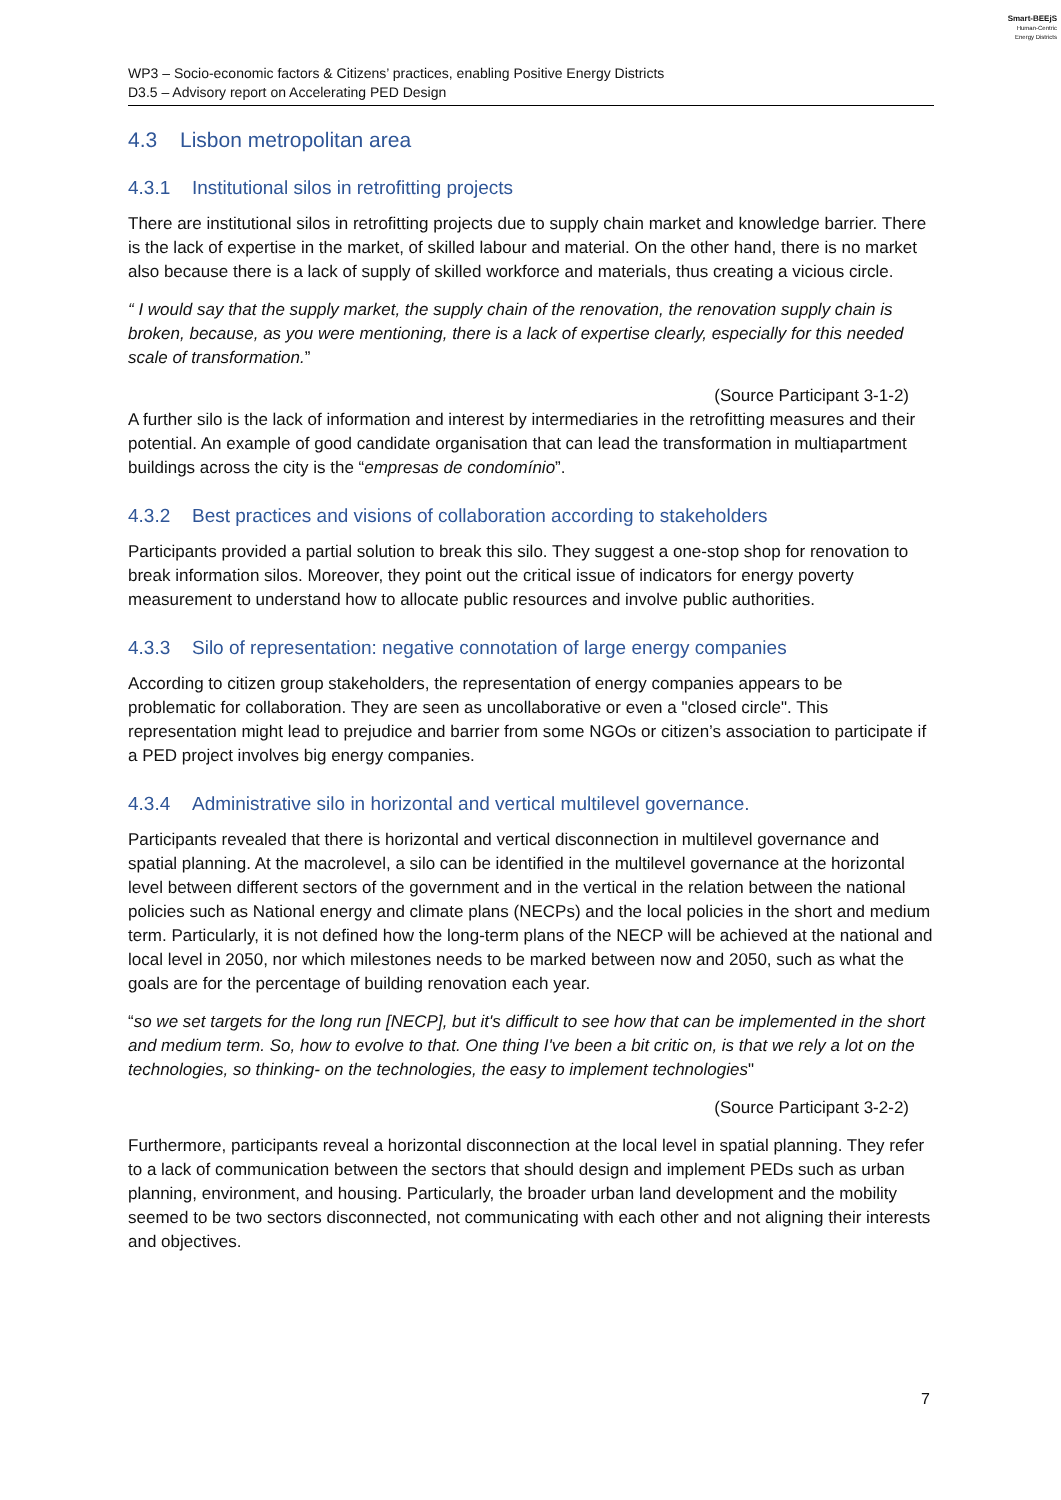Smart-BEEjS
Human-Centric
Energy Districts
WP3 – Socio-economic factors & Citizens’ practices, enabling Positive Energy Districts
D3.5 – Advisory report on Accelerating PED Design
4.3 Lisbon metropolitan area
4.3.1 Institutional silos in retrofitting projects
There are institutional silos in retrofitting projects due to supply chain market and knowledge barrier. There is the lack of expertise in the market, of skilled labour and material. On the other hand, there is no market also because there is a lack of supply of skilled workforce and materials, thus creating a vicious circle.
“ I would say that the supply market, the supply chain of the renovation, the renovation supply chain is broken, because, as you were mentioning, there is a lack of expertise clearly, especially for this needed scale of transformation.”
(Source Participant 3-1-2)
A further silo is the lack of information and interest by intermediaries in the retrofitting measures and their potential. An example of good candidate organisation that can lead the transformation in multiapartment buildings across the city is the “empresas de condomínio”.
4.3.2 Best practices and visions of collaboration according to stakeholders
Participants provided a partial solution to break this silo. They suggest a one-stop shop for renovation to break information silos. Moreover, they point out the critical issue of indicators for energy poverty measurement to understand how to allocate public resources and involve public authorities.
4.3.3 Silo of representation: negative connotation of large energy companies
According to citizen group stakeholders, the representation of energy companies appears to be problematic for collaboration. They are seen as uncollaborative or even a "closed circle". This representation might lead to prejudice and barrier from some NGOs or citizen’s association to participate if a PED project involves big energy companies.
4.3.4 Administrative silo in horizontal and vertical multilevel governance.
Participants revealed that there is horizontal and vertical disconnection in multilevel governance and spatial planning. At the macrolevel, a silo can be identified in the multilevel governance at the horizontal level between different sectors of the government and in the vertical in the relation between the national policies such as National energy and climate plans (NECPs) and the local policies in the short and medium term. Particularly, it is not defined how the long-term plans of the NECP will be achieved at the national and local level in 2050, nor which milestones needs to be marked between now and 2050, such as what the goals are for the percentage of building renovation each year.
“so we set targets for the long run [NECP], but it's difficult to see how that can be implemented in the short and medium term. So, how to evolve to that. One thing I've been a bit critic on, is that we rely a lot on the technologies, so thinking- on the technologies, the easy to implement technologies"
(Source Participant 3-2-2)
Furthermore, participants reveal a horizontal disconnection at the local level in spatial planning. They refer to a lack of communication between the sectors that should design and implement PEDs such as urban planning, environment, and housing. Particularly, the broader urban land development and the mobility seemed to be two sectors disconnected, not communicating with each other and not aligning their interests and objectives.
7